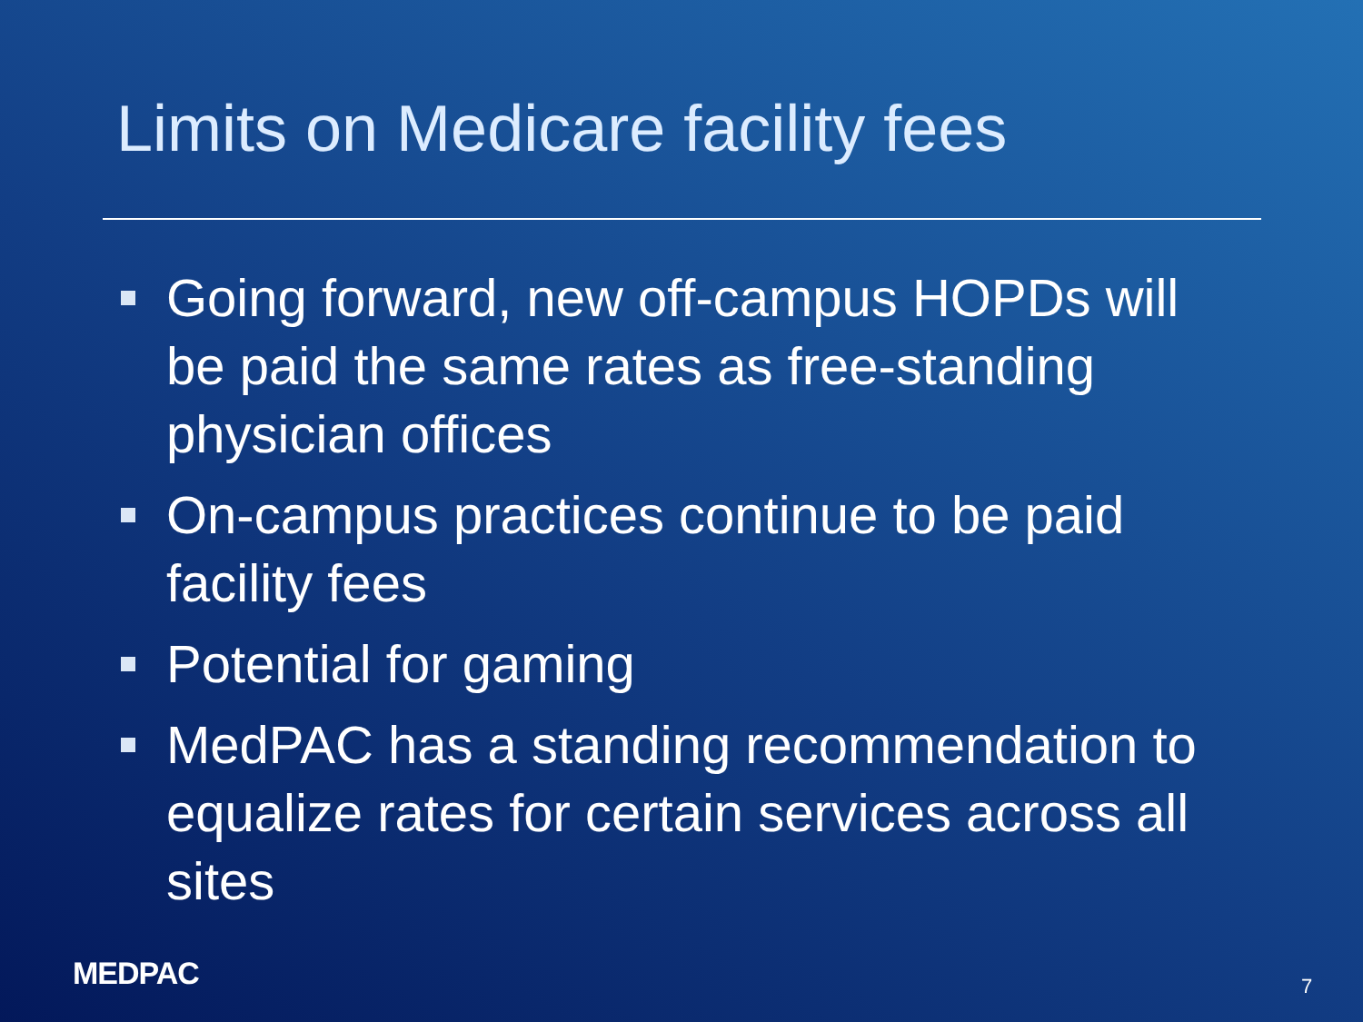Limits on Medicare facility fees
Going forward, new off-campus HOPDs will be paid the same rates as free-standing physician offices
On-campus practices continue to be paid facility fees
Potential for gaming
MedPAC has a standing recommendation to equalize rates for certain services across all sites
MEDPAC 7